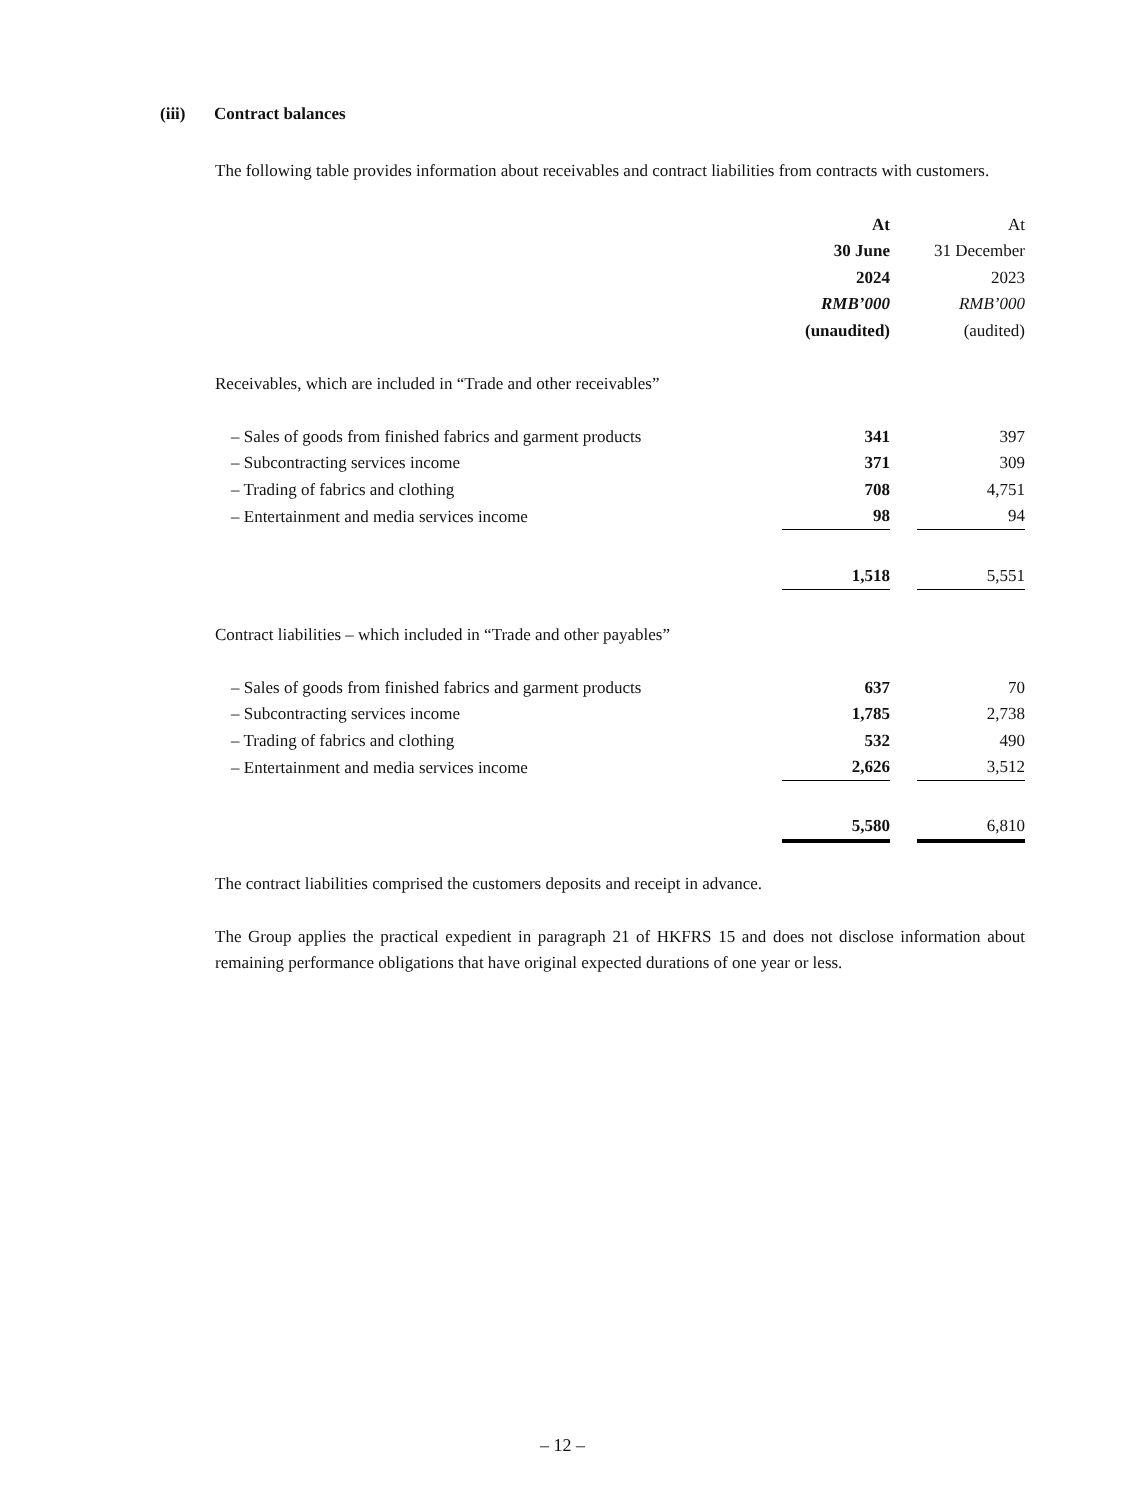(iii) Contract balances
The following table provides information about receivables and contract liabilities from contracts with customers.
| | At | | At |
| | 30 June | | 31 December |
| | 2024 | | 2023 |
| | RMB’000 | | RMB’000 |
| | (unaudited) | | (audited) |
| Receivables, which are included in “Trade and other receivables” | | | |
| – Sales of goods from finished fabrics and garment products | 341 | | 397 |
| – Subcontracting services income | 371 | | 309 |
| – Trading of fabrics and clothing | 708 | | 4,751 |
| – Entertainment and media services income | 98 | | 94 |
| | 1,518 | | 5,551 |
| Contract liabilities – which included in “Trade and other payables” | | | |
| – Sales of goods from finished fabrics and garment products | 637 | | 70 |
| – Subcontracting services income | 1,785 | | 2,738 |
| – Trading of fabrics and clothing | 532 | | 490 |
| – Entertainment and media services income | 2,626 | | 3,512 |
| | 5,580 | | 6,810 |
The contract liabilities comprised the customers deposits and receipt in advance.
The Group applies the practical expedient in paragraph 21 of HKFRS 15 and does not disclose information about remaining performance obligations that have original expected durations of one year or less.
– 12 –